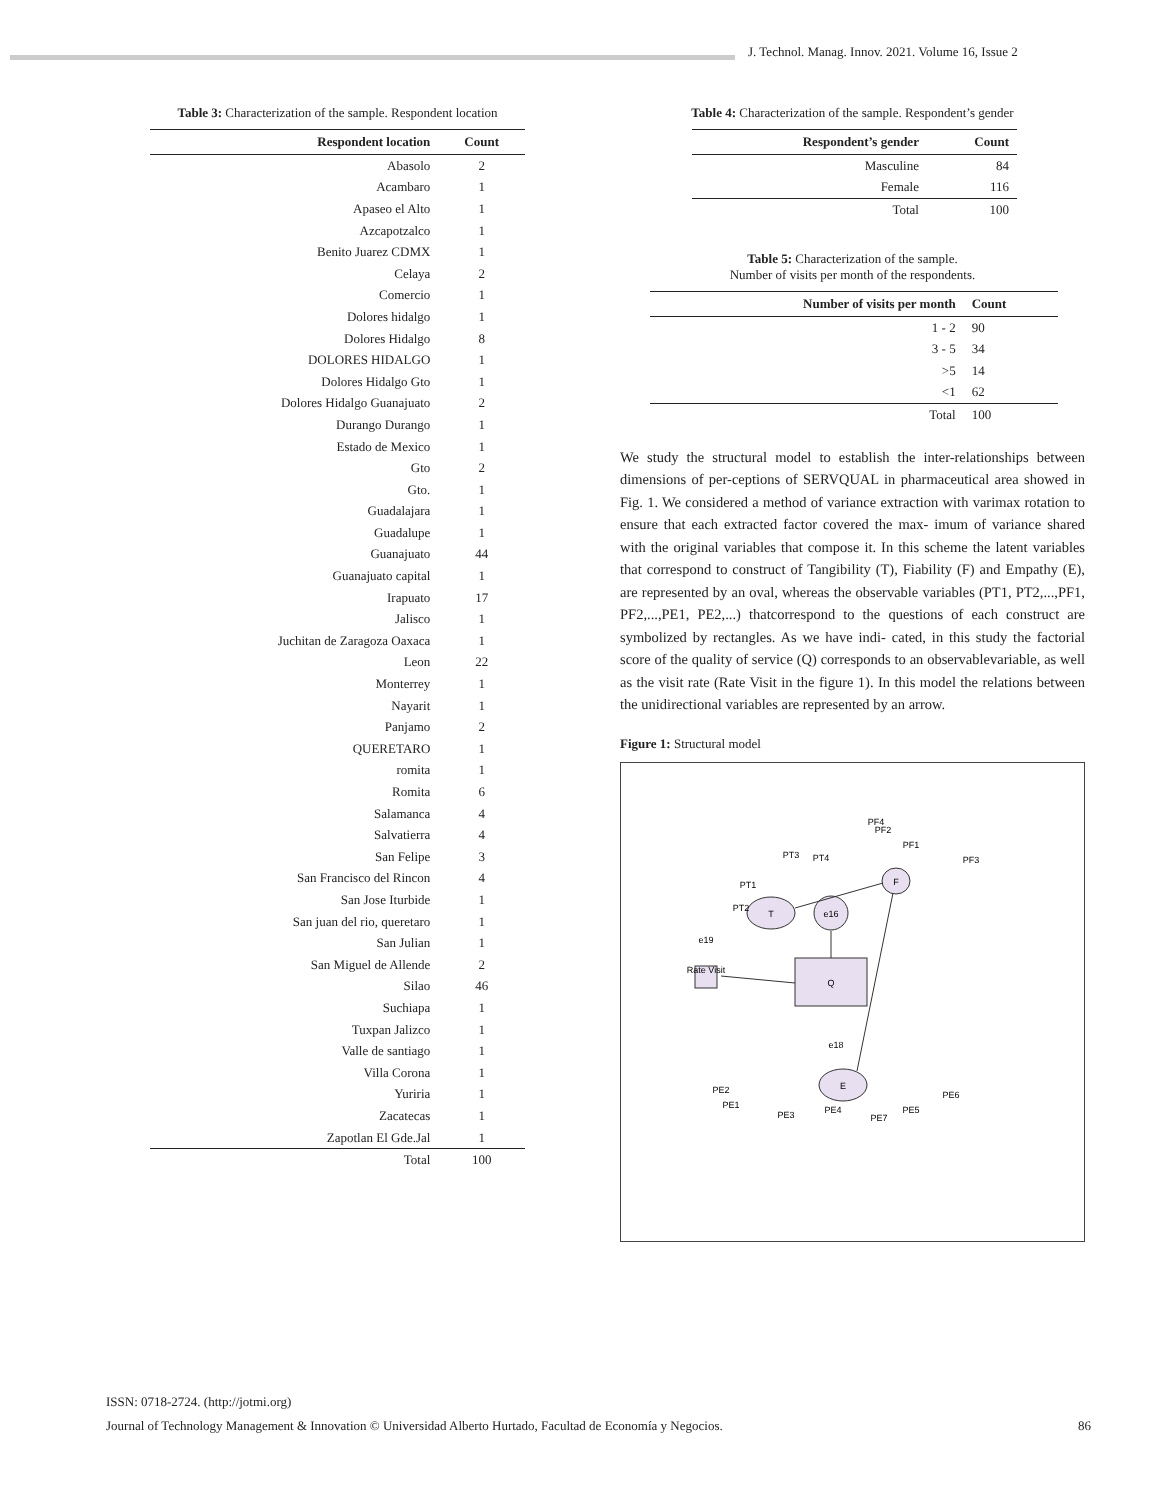J. Technol. Manag. Innov. 2021. Volume 16, Issue 2
Table 3: Characterization of the sample. Respondent location
| Respondent location | Count |
| --- | --- |
| Abasolo | 2 |
| Acambaro | 1 |
| Apaseo el Alto | 1 |
| Azcapotzalco | 1 |
| Benito Juarez CDMX | 1 |
| Celaya | 2 |
| Comercio | 1 |
| Dolores hidalgo | 1 |
| Dolores Hidalgo | 8 |
| DOLORES HIDALGO | 1 |
| Dolores Hidalgo Gto | 1 |
| Dolores Hidalgo Guanajuato | 2 |
| Durango Durango | 1 |
| Estado de Mexico | 1 |
| Gto | 2 |
| Gto. | 1 |
| Guadalajara | 1 |
| Guadalupe | 1 |
| Guanajuato | 44 |
| Guanajuato capital | 1 |
| Irapuato | 17 |
| Jalisco | 1 |
| Juchitan de Zaragoza Oaxaca | 1 |
| Leon | 22 |
| Monterrey | 1 |
| Nayarit | 1 |
| Panjamo | 2 |
| QUERETARO | 1 |
| romita | 1 |
| Romita | 6 |
| Salamanca | 4 |
| Salvatierra | 4 |
| San Felipe | 3 |
| San Francisco del Rincon | 4 |
| San Jose Iturbide | 1 |
| San juan del rio, queretaro | 1 |
| San Julian | 1 |
| San Miguel de Allende | 2 |
| Silao | 46 |
| Suchiapa | 1 |
| Tuxpan Jalizco | 1 |
| Valle de santiago | 1 |
| Villa Corona | 1 |
| Yuriria | 1 |
| Zacatecas | 1 |
| Zapotlan El Gde.Jal | 1 |
| Total | 100 |
Table 4: Characterization of the sample. Respondent’s gender
| Respondent’s gender | Count |
| --- | --- |
| Masculine | 84 |
| Female | 116 |
| Total | 100 |
Table 5: Characterization of the sample.
Number of visits per month of the respondents.
| Number of visits per month | Count |
| --- | --- |
| 1 - 2 | 90 |
| 3 - 5 | 34 |
| >5 | 14 |
| <1 | 62 |
| Total | 100 |
We study the structural model to establish the inter-relationships between dimensions of per-ceptions of SERVQUAL in pharmaceutical area showed in Fig. 1. We considered a method of variance extraction with varimax rotation to ensure that each extracted factor covered the max- imum of variance shared with the original variables that compose it. In this scheme the latent variables that correspond to construct of Tangibility (T), Fiability (F) and Empathy (E), are represented by an oval, whereas the observable variables (PT1, PT2,...,PF1, PF2,...,PE1, PE2,...) thatcorrespond to the questions of each construct are symbolized by rectangles. As we have indi- cated, in this study the factorial score of the quality of service (Q) corresponds to an observablevariable, as well as the visit rate (Rate Visit in the figure 1). In this model the relations between the unidirectional variables are represented by an arrow.
Figure 1: Structural model
T
F
E
e16
Q
Rate Visit
PT1
PT2
PT3
PT4
PF1
PF2
PF3
PF4
PE1
PE2
PE3
PE4
PE5
PE6
PE7
e18
e19
ISSN: 0718-2724. (http://jotmi.org)
Journal of Technology Management & Innovation © Universidad Alberto Hurtado, Facultad de Economía y Negocios. 86